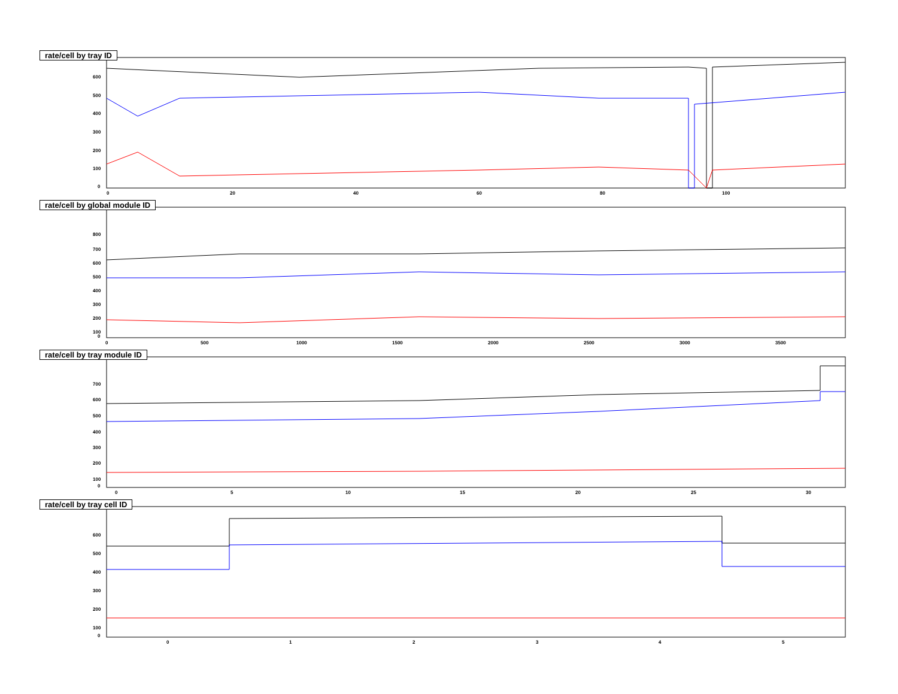rate/cell by tray ID
600 500 400 300 200 100 0 0 20 40 60 80 100
rate/cell by global module ID
800 700 600 500 400 300 200 100 0 0 500 1000 1500 2000 2500 3000 3500
rate/cell by tray module ID
700 600 500 400 300 200 100 0 0 5 10 15 20 25 30
rate/cell by tray cell ID
600 500 400 300 200 100 0 0 1 2 3 4 5